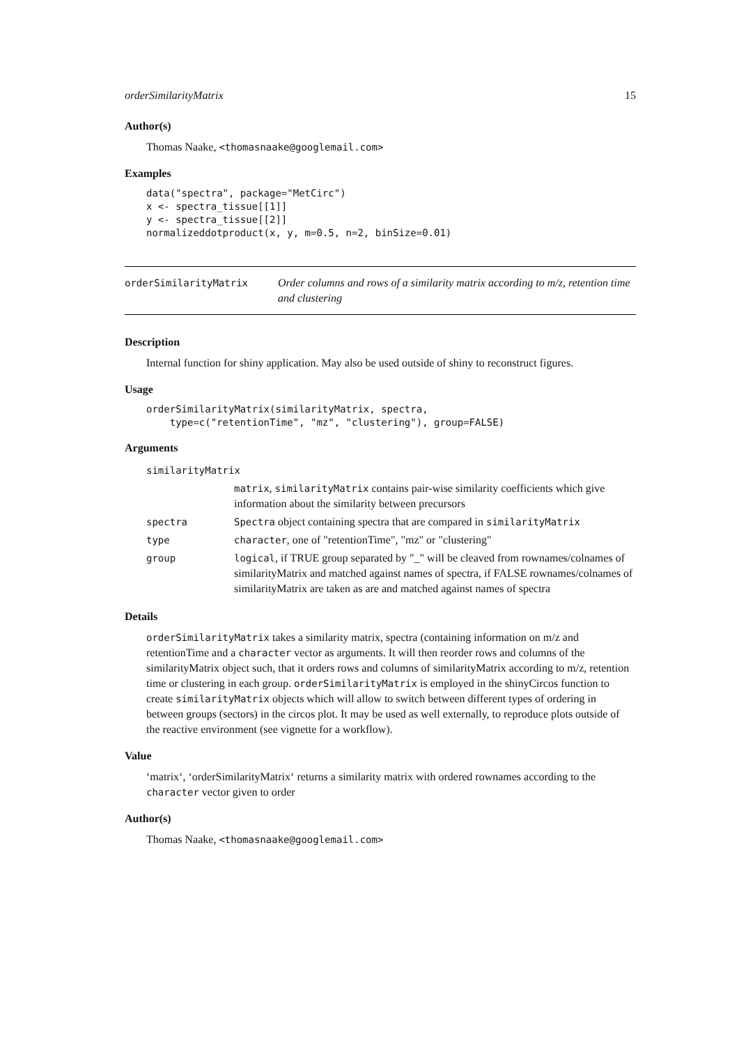orderSimilarityMatrix 15
Author(s)
Thomas Naake, <thomasnaake@googlemail.com>
Examples
data("spectra", package="MetCirc")
x <- spectra_tissue[[1]]
y <- spectra_tissue[[2]]
normalizeddotproduct(x, y, m=0.5, n=2, binSize=0.01)
orderSimilarityMatrix
Order columns and rows of a similarity matrix according to m/z, retention time and clustering
Description
Internal function for shiny application. May also be used outside of shiny to reconstruct figures.
Usage
orderSimilarityMatrix(similarityMatrix, spectra,
    type=c("retentionTime", "mz", "clustering"), group=FALSE)
Arguments
| similarityMatrix | |
| | matrix , similarityMatrix contains pair-wise similarity coefficients which give information about the similarity between precursors |
| spectra | Spectra object containing spectra that are compared in similarityMatrix |
| type | character , one of "retentionTime", "mz" or "clustering" |
| group | logical , if TRUE group separated by "_" will be cleaved from rownames/colnames of similarityMatrix and matched against names of spectra, if FALSE rownames/colnames of similarityMatrix are taken as are and matched against names of spectra |
Details
orderSimilarityMatrix takes a similarity matrix, spectra (containing information on m/z and retentionTime and a character vector as arguments. It will then reorder rows and columns of the similarityMatrix object such, that it orders rows and columns of similarityMatrix according to m/z, retention time or clustering in each group. orderSimilarityMatrix is employed in the shinyCircos function to create similarityMatrix objects which will allow to switch between different types of ordering in between groups (sectors) in the circos plot. It may be used as well externally, to reproduce plots outside of the reactive environment (see vignette for a workflow).
Value
‘matrix‘, ‘orderSimilarityMatrix‘ returns a similarity matrix with ordered rownames according to the character vector given to order
Author(s)
Thomas Naake, <thomasnaake@googlemail.com>